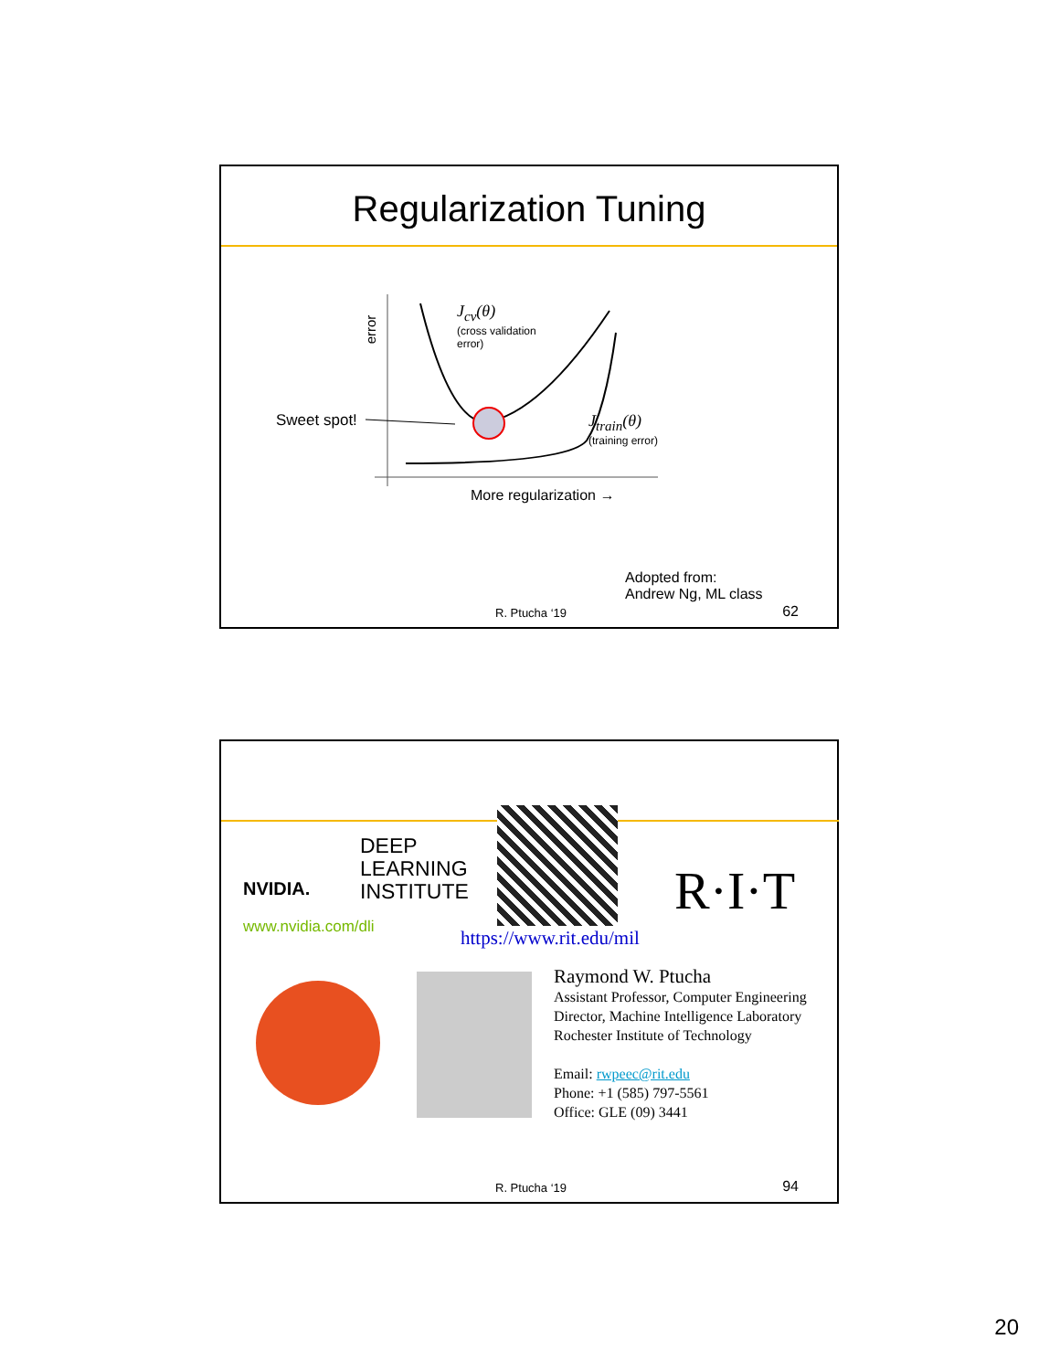Regularization Tuning
error
J<sub>cv</sub>(θ)
(cross validation
error)
Sweet spot!
J<sub>train</sub>(θ)
(training error)
More regularization →
Adopted from:
Andrew Ng, ML class
R. Ptucha ‘19 62
NVIDIA.
DEEP
LEARNING
INSTITUTE
www.nvidia.com/dli https://www.rit.edu/mil
R·I·T
Raymond W. Ptucha
Assistant Professor, Computer Engineering
Director, Machine Intelligence Laboratory
Rochester Institute of Technology
Email: rwpeec@rit.edu
Phone: +1 (585) 797-5561
Office: GLE (09) 3441
R. Ptucha ‘19 94
20